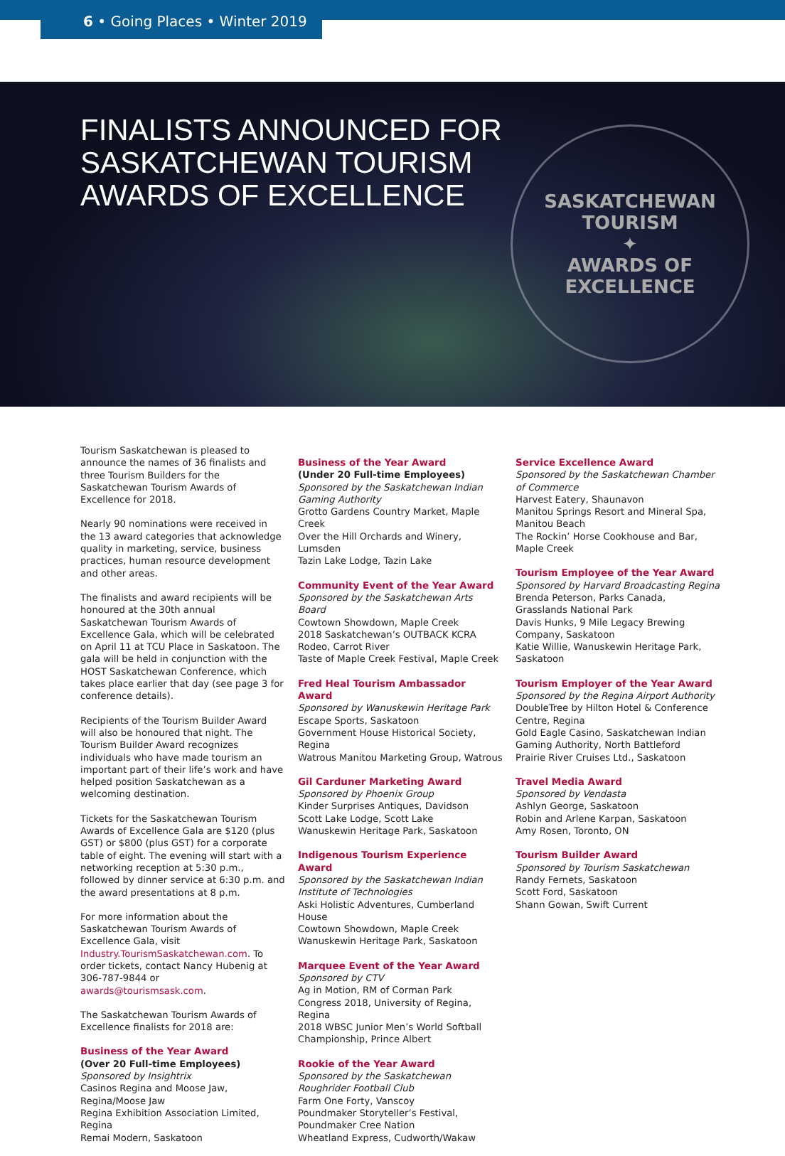6 • Going Places • Winter 2019
FINALISTS ANNOUNCED FOR
SASKATCHEWAN TOURISM
AWARDS OF EXCELLENCE
SASKATCHEWAN TOURISM
✦
AWARDS OF EXCELLENCE
Tourism Saskatchewan is pleased to announce the names of 36 finalists and three Tourism Builders for the Saskatchewan Tourism Awards of Excellence for 2018.
Nearly 90 nominations were received in the 13 award categories that acknowledge quality in marketing, service, business practices, human resource development and other areas.
The finalists and award recipients will be honoured at the 30th annual Saskatchewan Tourism Awards of Excellence Gala, which will be celebrated on April 11 at TCU Place in Saskatoon. The gala will be held in conjunction with the HOST Saskatchewan Conference, which takes place earlier that day (see page 3 for conference details).
Recipients of the Tourism Builder Award will also be honoured that night. The Tourism Builder Award recognizes individuals who have made tourism an important part of their life’s work and have helped position Saskatchewan as a welcoming destination.
Tickets for the Saskatchewan Tourism Awards of Excellence Gala are $120 (plus GST) or $800 (plus GST) for a corporate table of eight. The evening will start with a networking reception at 5:30 p.m., followed by dinner service at 6:30 p.m. and the award presentations at 8 p.m.
For more information about the Saskatchewan Tourism Awards of Excellence Gala, visit Industry.TourismSaskatchewan.com. To order tickets, contact Nancy Hubenig at 306-787-9844 or awards@tourismsask.com.
The Saskatchewan Tourism Awards of Excellence finalists for 2018 are:
Business of the Year Award
(Over 20 Full-time Employees)
Sponsored by Insightrix
Casinos Regina and Moose Jaw, Regina/Moose Jaw
Regina Exhibition Association Limited, Regina
Remai Modern, Saskatoon
Business of the Year Award
(Under 20 Full-time Employees)
Sponsored by the Saskatchewan Indian Gaming Authority
Grotto Gardens Country Market, Maple Creek
Over the Hill Orchards and Winery, Lumsden
Tazin Lake Lodge, Tazin Lake
Community Event of the Year Award
Sponsored by the Saskatchewan Arts Board
Cowtown Showdown, Maple Creek
2018 Saskatchewan’s OUTBACK KCRA Rodeo, Carrot River
Taste of Maple Creek Festival, Maple Creek
Fred Heal Tourism Ambassador Award
Sponsored by Wanuskewin Heritage Park
Escape Sports, Saskatoon
Government House Historical Society, Regina
Watrous Manitou Marketing Group, Watrous
Gil Carduner Marketing Award
Sponsored by Phoenix Group
Kinder Surprises Antiques, Davidson
Scott Lake Lodge, Scott Lake
Wanuskewin Heritage Park, Saskatoon
Indigenous Tourism Experience Award
Sponsored by the Saskatchewan Indian Institute of Technologies
Aski Holistic Adventures, Cumberland House
Cowtown Showdown, Maple Creek
Wanuskewin Heritage Park, Saskatoon
Marquee Event of the Year Award
Sponsored by CTV
Ag in Motion, RM of Corman Park
Congress 2018, University of Regina, Regina
2018 WBSC Junior Men’s World Softball Championship, Prince Albert
Rookie of the Year Award
Sponsored by the Saskatchewan Roughrider Football Club
Farm One Forty, Vanscoy
Poundmaker Storyteller’s Festival, Poundmaker Cree Nation
Wheatland Express, Cudworth/Wakaw
Service Excellence Award
Sponsored by the Saskatchewan Chamber of Commerce
Harvest Eatery, Shaunavon
Manitou Springs Resort and Mineral Spa, Manitou Beach
The Rockin’ Horse Cookhouse and Bar, Maple Creek
Tourism Employee of the Year Award
Sponsored by Harvard Broadcasting Regina
Brenda Peterson, Parks Canada, Grasslands National Park
Davis Hunks, 9 Mile Legacy Brewing Company, Saskatoon
Katie Willie, Wanuskewin Heritage Park, Saskatoon
Tourism Employer of the Year Award
Sponsored by the Regina Airport Authority
DoubleTree by Hilton Hotel & Conference Centre, Regina
Gold Eagle Casino, Saskatchewan Indian Gaming Authority, North Battleford
Prairie River Cruises Ltd., Saskatoon
Travel Media Award
Sponsored by Vendasta
Ashlyn George, Saskatoon
Robin and Arlene Karpan, Saskatoon
Amy Rosen, Toronto, ON
Tourism Builder Award
Sponsored by Tourism Saskatchewan
Randy Fernets, Saskatoon
Scott Ford, Saskatoon
Shann Gowan, Swift Current